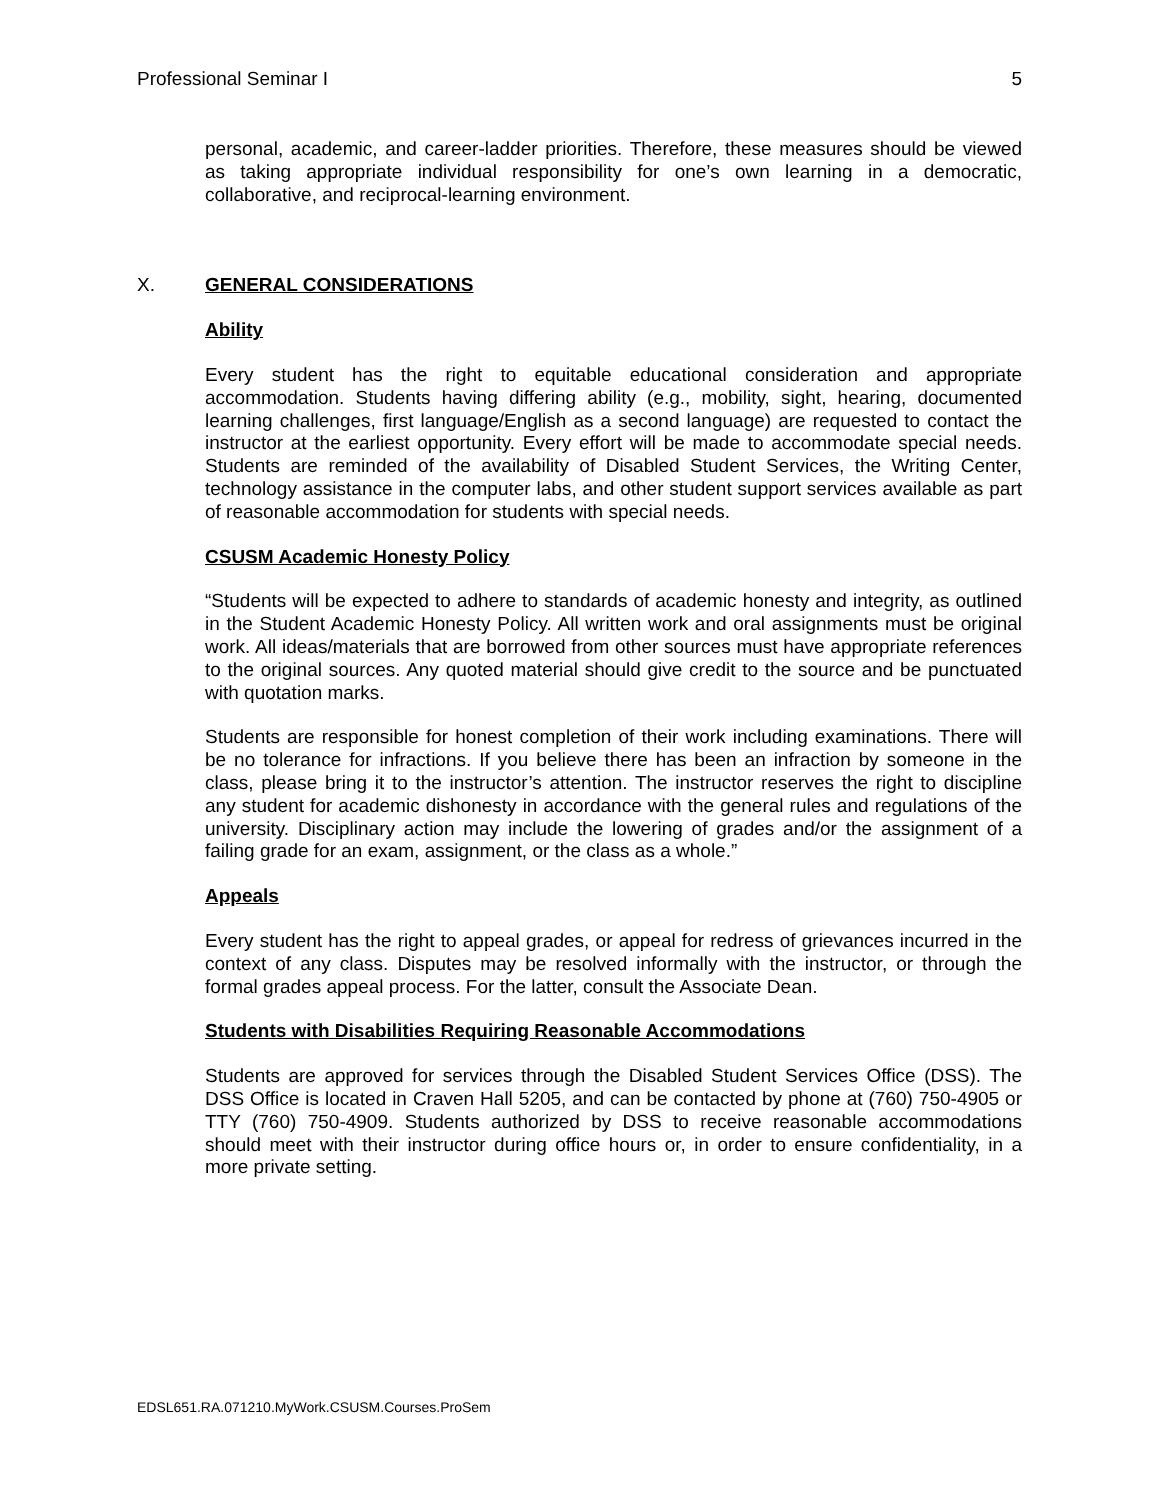Professional Seminar I 5
personal, academic, and career-ladder priorities. Therefore, these measures should be viewed as taking appropriate individual responsibility for one’s own learning in a democratic, collaborative, and reciprocal-learning environment.
X. GENERAL CONSIDERATIONS
Ability
Every student has the right to equitable educational consideration and appropriate accommodation. Students having differing ability (e.g., mobility, sight, hearing, documented learning challenges, first language/English as a second language) are requested to contact the instructor at the earliest opportunity. Every effort will be made to accommodate special needs. Students are reminded of the availability of Disabled Student Services, the Writing Center, technology assistance in the computer labs, and other student support services available as part of reasonable accommodation for students with special needs.
CSUSM Academic Honesty Policy
“Students will be expected to adhere to standards of academic honesty and integrity, as outlined in the Student Academic Honesty Policy. All written work and oral assignments must be original work. All ideas/materials that are borrowed from other sources must have appropriate references to the original sources. Any quoted material should give credit to the source and be punctuated with quotation marks.
Students are responsible for honest completion of their work including examinations. There will be no tolerance for infractions. If you believe there has been an infraction by someone in the class, please bring it to the instructor’s attention. The instructor reserves the right to discipline any student for academic dishonesty in accordance with the general rules and regulations of the university. Disciplinary action may include the lowering of grades and/or the assignment of a failing grade for an exam, assignment, or the class as a whole.”
Appeals
Every student has the right to appeal grades, or appeal for redress of grievances incurred in the context of any class. Disputes may be resolved informally with the instructor, or through the formal grades appeal process. For the latter, consult the Associate Dean.
Students with Disabilities Requiring Reasonable Accommodations
Students are approved for services through the Disabled Student Services Office (DSS). The DSS Office is located in Craven Hall 5205, and can be contacted by phone at (760) 750-4905 or TTY (760) 750-4909. Students authorized by DSS to receive reasonable accommodations should meet with their instructor during office hours or, in order to ensure confidentiality, in a more private setting.
EDSL651.RA.071210.MyWork.CSUSM.Courses.ProSem